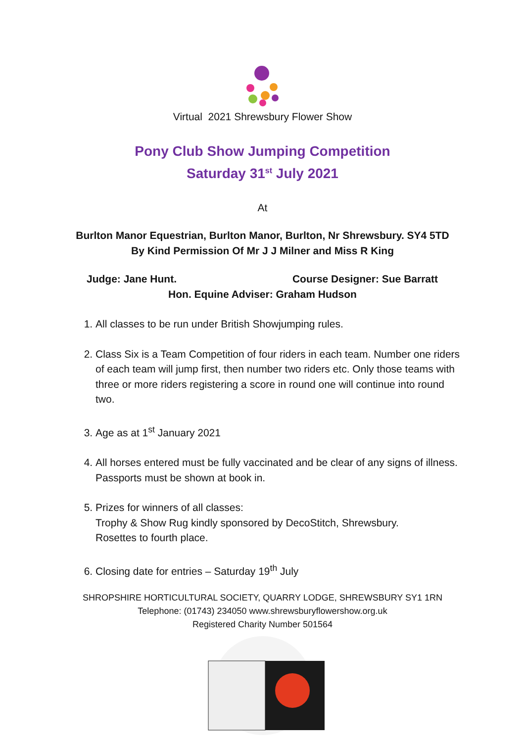Virtual 2021 Shrewsbury Flower Show
Pony Club Show Jumping Competition
Saturday 31<sup>st</sup> July 2021
At
Burlton Manor Equestrian, Burlton Manor, Burlton, Nr Shrewsbury. SY4 5TD
By Kind Permission Of Mr J J Milner and Miss R King
Judge: Jane Hunt. Course Designer: Sue Barratt
Hon. Equine Adviser: Graham Hudson
1. All classes to be run under British Showjumping rules.
2. Class Six is a Team Competition of four riders in each team. Number one riders of each team will jump first, then number two riders etc. Only those teams with three or more riders registering a score in round one will continue into round two.
3. Age as at 1<sup>st</sup> January 2021
4. All horses entered must be fully vaccinated and be clear of any signs of illness. Passports must be shown at book in.
5. Prizes for winners of all classes:
Trophy & Show Rug kindly sponsored by DecoStitch, Shrewsbury.
Rosettes to fourth place.
6. Closing date for entries – Saturday 19<sup>th</sup> July
SHROPSHIRE HORTICULTURAL SOCIETY, QUARRY LODGE, SHREWSBURY SY1 1RN
Telephone: (01743) 234050 www.shrewsburyflowershow.org.uk
Registered Charity Number 501564